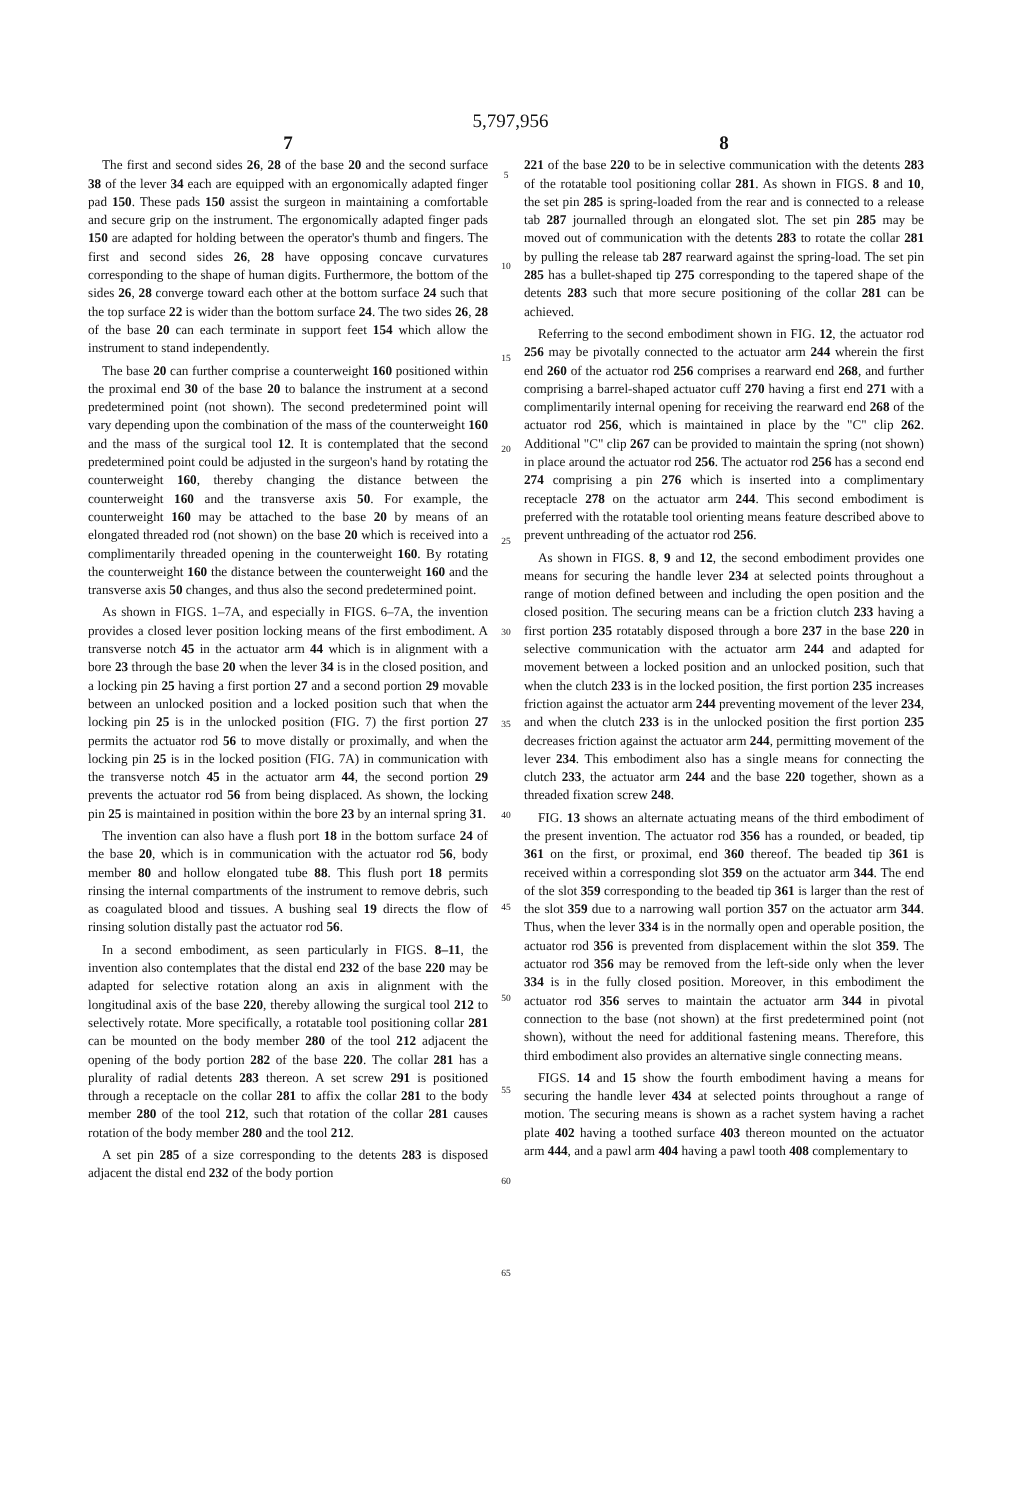5,797,956
7
The first and second sides 26, 28 of the base 20 and the second surface 38 of the lever 34 each are equipped with an ergonomically adapted finger pad 150. These pads 150 assist the surgeon in maintaining a comfortable and secure grip on the instrument. The ergonomically adapted finger pads 150 are adapted for holding between the operator's thumb and fingers. The first and second sides 26, 28 have opposing concave curvatures corresponding to the shape of human digits. Furthermore, the bottom of the sides 26, 28 converge toward each other at the bottom surface 24 such that the top surface 22 is wider than the bottom surface 24. The two sides 26, 28 of the base 20 can each terminate in support feet 154 which allow the instrument to stand independently.
The base 20 can further comprise a counterweight 160 positioned within the proximal end 30 of the base 20 to balance the instrument at a second predetermined point (not shown). The second predetermined point will vary depending upon the combination of the mass of the counterweight 160 and the mass of the surgical tool 12. It is contemplated that the second predetermined point could be adjusted in the surgeon's hand by rotating the counterweight 160, thereby changing the distance between the counterweight 160 and the transverse axis 50. For example, the counterweight 160 may be attached to the base 20 by means of an elongated threaded rod (not shown) on the base 20 which is received into a complimentarily threaded opening in the counterweight 160. By rotating the counterweight 160 the distance between the counterweight 160 and the transverse axis 50 changes, and thus also the second predetermined point.
As shown in FIGS. 1–7A, and especially in FIGS. 6–7A, the invention provides a closed lever position locking means of the first embodiment. A transverse notch 45 in the actuator arm 44 which is in alignment with a bore 23 through the base 20 when the lever 34 is in the closed position, and a locking pin 25 having a first portion 27 and a second portion 29 movable between an unlocked position and a locked position such that when the locking pin 25 is in the unlocked position (FIG. 7) the first portion 27 permits the actuator rod 56 to move distally or proximally, and when the locking pin 25 is in the locked position (FIG. 7A) in communication with the transverse notch 45 in the actuator arm 44, the second portion 29 prevents the actuator rod 56 from being displaced. As shown, the locking pin 25 is maintained in position within the bore 23 by an internal spring 31.
The invention can also have a flush port 18 in the bottom surface 24 of the base 20, which is in communication with the actuator rod 56, body member 80 and hollow elongated tube 88. This flush port 18 permits rinsing the internal compartments of the instrument to remove debris, such as coagulated blood and tissues. A bushing seal 19 directs the flow of rinsing solution distally past the actuator rod 56.
In a second embodiment, as seen particularly in FIGS. 8–11, the invention also contemplates that the distal end 232 of the base 220 may be adapted for selective rotation along an axis in alignment with the longitudinal axis of the base 220, thereby allowing the surgical tool 212 to selectively rotate. More specifically, a rotatable tool positioning collar 281 can be mounted on the body member 280 of the tool 212 adjacent the opening of the body portion 282 of the base 220. The collar 281 has a plurality of radial detents 283 thereon. A set screw 291 is positioned through a receptacle on the collar 281 to affix the collar 281 to the body member 280 of the tool 212, such that rotation of the collar 281 causes rotation of the body member 280 and the tool 212.
A set pin 285 of a size corresponding to the detents 283 is disposed adjacent the distal end 232 of the body portion
5
10
15
20
25
30
35
40
45
50
55
60
65
8
221 of the base 220 to be in selective communication with the detents 283 of the rotatable tool positioning collar 281. As shown in FIGS. 8 and 10, the set pin 285 is spring-loaded from the rear and is connected to a release tab 287 journalled through an elongated slot. The set pin 285 may be moved out of communication with the detents 283 to rotate the collar 281 by pulling the release tab 287 rearward against the spring-load. The set pin 285 has a bullet-shaped tip 275 corresponding to the tapered shape of the detents 283 such that more secure positioning of the collar 281 can be achieved.
Referring to the second embodiment shown in FIG. 12, the actuator rod 256 may be pivotally connected to the actuator arm 244 wherein the first end 260 of the actuator rod 256 comprises a rearward end 268, and further comprising a barrel-shaped actuator cuff 270 having a first end 271 with a complimentarily internal opening for receiving the rearward end 268 of the actuator rod 256, which is maintained in place by the "C" clip 262. Additional "C" clip 267 can be provided to maintain the spring (not shown) in place around the actuator rod 256. The actuator rod 256 has a second end 274 comprising a pin 276 which is inserted into a complimentary receptacle 278 on the actuator arm 244. This second embodiment is preferred with the rotatable tool orienting means feature described above to prevent unthreading of the actuator rod 256.
As shown in FIGS. 8, 9 and 12, the second embodiment provides one means for securing the handle lever 234 at selected points throughout a range of motion defined between and including the open position and the closed position. The securing means can be a friction clutch 233 having a first portion 235 rotatably disposed through a bore 237 in the base 220 in selective communication with the actuator arm 244 and adapted for movement between a locked position and an unlocked position, such that when the clutch 233 is in the locked position, the first portion 235 increases friction against the actuator arm 244 preventing movement of the lever 234, and when the clutch 233 is in the unlocked position the first portion 235 decreases friction against the actuator arm 244, permitting movement of the lever 234. This embodiment also has a single means for connecting the clutch 233, the actuator arm 244 and the base 220 together, shown as a threaded fixation screw 248.
FIG. 13 shows an alternate actuating means of the third embodiment of the present invention. The actuator rod 356 has a rounded, or beaded, tip 361 on the first, or proximal, end 360 thereof. The beaded tip 361 is received within a corresponding slot 359 on the actuator arm 344. The end of the slot 359 corresponding to the beaded tip 361 is larger than the rest of the slot 359 due to a narrowing wall portion 357 on the actuator arm 344. Thus, when the lever 334 is in the normally open and operable position, the actuator rod 356 is prevented from displacement within the slot 359. The actuator rod 356 may be removed from the left-side only when the lever 334 is in the fully closed position. Moreover, in this embodiment the actuator rod 356 serves to maintain the actuator arm 344 in pivotal connection to the base (not shown) at the first predetermined point (not shown), without the need for additional fastening means. Therefore, this third embodiment also provides an alternative single connecting means.
FIGS. 14 and 15 show the fourth embodiment having a means for securing the handle lever 434 at selected points throughout a range of motion. The securing means is shown as a rachet system having a rachet plate 402 having a toothed surface 403 thereon mounted on the actuator arm 444, and a pawl arm 404 having a pawl tooth 408 complementary to